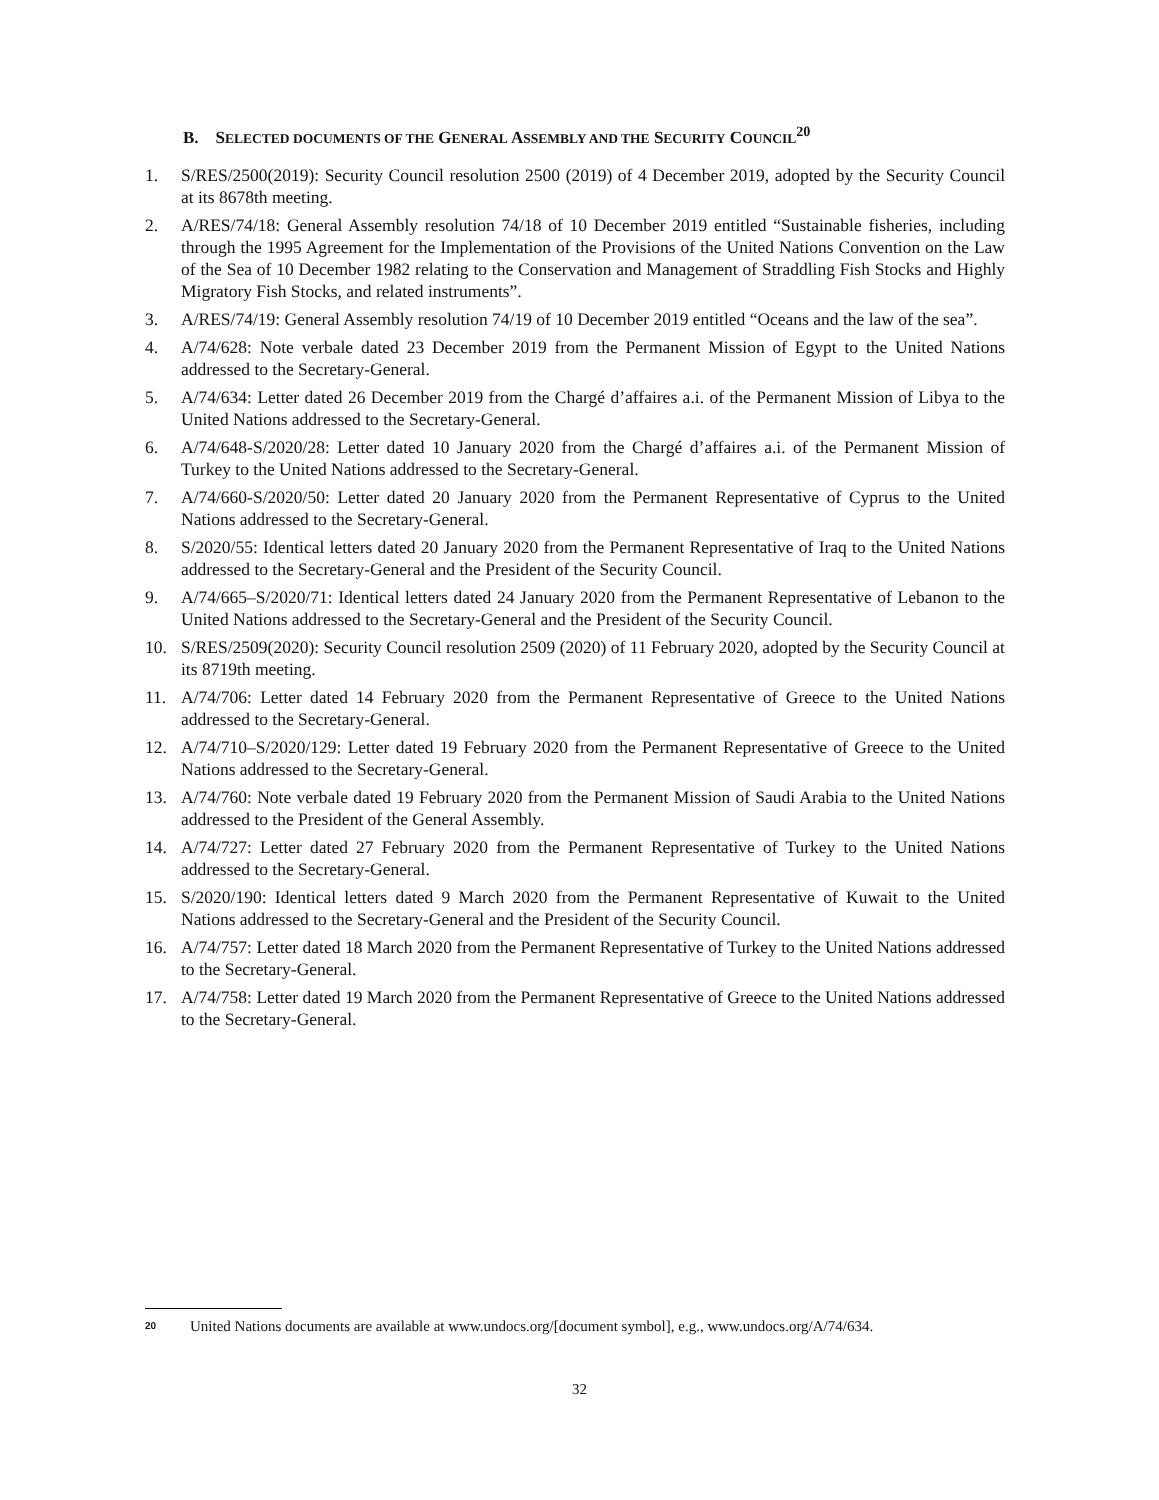B. SELECTED DOCUMENTS OF THE GENERAL ASSEMBLY AND THE SECURITY COUNCIL<sup>20</sup>
1. S/RES/2500(2019): Security Council resolution 2500 (2019) of 4 December 2019, adopted by the Security Council at its 8678th meeting.
2. A/RES/74/18: General Assembly resolution 74/18 of 10 December 2019 entitled “Sustainable fisheries, including through the 1995 Agreement for the Implementation of the Provisions of the United Nations Convention on the Law of the Sea of 10 December 1982 relating to the Conservation and Management of Straddling Fish Stocks and Highly Migratory Fish Stocks, and related instruments”.
3. A/RES/74/19: General Assembly resolution 74/19 of 10 December 2019 entitled “Oceans and the law of the sea”.
4. A/74/628: Note verbale dated 23 December 2019 from the Permanent Mission of Egypt to the United Nations addressed to the Secretary-General.
5. A/74/634: Letter dated 26 December 2019 from the Chargé d’affaires a.i. of the Permanent Mission of Libya to the United Nations addressed to the Secretary-General.
6. A/74/648-S/2020/28: Letter dated 10 January 2020 from the Chargé d’affaires a.i. of the Permanent Mission of Turkey to the United Nations addressed to the Secretary-General.
7. A/74/660-S/2020/50: Letter dated 20 January 2020 from the Permanent Representative of Cyprus to the United Nations addressed to the Secretary-General.
8. S/2020/55: Identical letters dated 20 January 2020 from the Permanent Representative of Iraq to the United Nations addressed to the Secretary-General and the President of the Security Council.
9. A/74/665–S/2020/71: Identical letters dated 24 January 2020 from the Permanent Representative of Lebanon to the United Nations addressed to the Secretary-General and the President of the Security Council.
10. S/RES/2509(2020): Security Council resolution 2509 (2020) of 11 February 2020, adopted by the Security Council at its 8719th meeting.
11. A/74/706: Letter dated 14 February 2020 from the Permanent Representative of Greece to the United Nations addressed to the Secretary-General.
12. A/74/710–S/2020/129: Letter dated 19 February 2020 from the Permanent Representative of Greece to the United Nations addressed to the Secretary-General.
13. A/74/760: Note verbale dated 19 February 2020 from the Permanent Mission of Saudi Arabia to the United Nations addressed to the President of the General Assembly.
14. A/74/727: Letter dated 27 February 2020 from the Permanent Representative of Turkey to the United Nations addressed to the Secretary-General.
15. S/2020/190: Identical letters dated 9 March 2020 from the Permanent Representative of Kuwait to the United Nations addressed to the Secretary-General and the President of the Security Council.
16. A/74/757: Letter dated 18 March 2020 from the Permanent Representative of Turkey to the United Nations addressed to the Secretary-General.
17. A/74/758: Letter dated 19 March 2020 from the Permanent Representative of Greece to the United Nations addressed to the Secretary-General.
<sup>20</sup> United Nations documents are available at www.undocs.org/[document symbol], e.g., www.undocs.org/A/74/634.
32